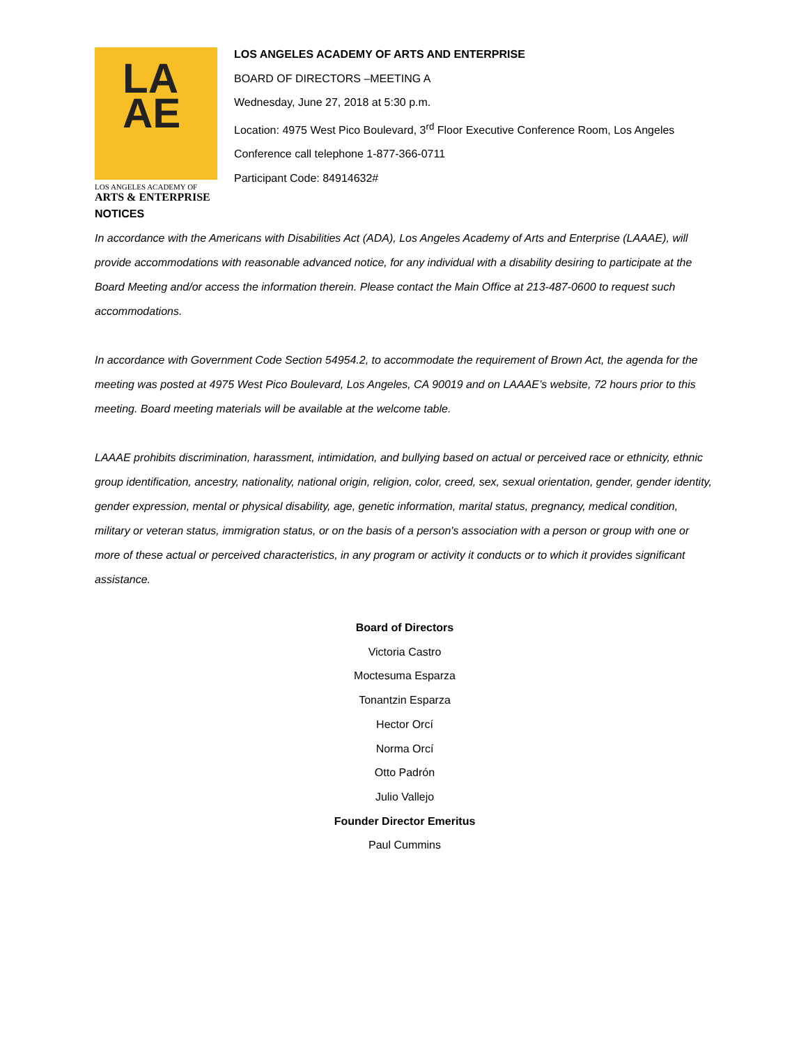LA
AE
LOS ANGELES ACADEMY OF
ARTS & ENTERPRISE
LOS ANGELES ACADEMY OF ARTS AND ENTERPRISE
BOARD OF DIRECTORS –MEETING A
Wednesday, June 27, 2018 at 5:30 p.m.
Location: 4975 West Pico Boulevard, 3<sup>rd</sup> Floor Executive Conference Room, Los Angeles
Conference call telephone 1-877-366-0711
Participant Code: 84914632#
NOTICES
In accordance with the Americans with Disabilities Act (ADA), Los Angeles Academy of Arts and Enterprise (LAAAE), will provide accommodations with reasonable advanced notice, for any individual with a disability desiring to participate at the Board Meeting and/or access the information therein. Please contact the Main Office at 213-487-0600 to request such accommodations.
In accordance with Government Code Section 54954.2, to accommodate the requirement of Brown Act, the agenda for the meeting was posted at 4975 West Pico Boulevard, Los Angeles, CA 90019 and on LAAAE’s website, 72 hours prior to this meeting. Board meeting materials will be available at the welcome table.
LAAAE prohibits discrimination, harassment, intimidation, and bullying based on actual or perceived race or ethnicity, ethnic group identification, ancestry, nationality, national origin, religion, color, creed, sex, sexual orientation, gender, gender identity, gender expression, mental or physical disability, age, genetic information, marital status, pregnancy, medical condition, military or veteran status, immigration status, or on the basis of a person's association with a person or group with one or more of these actual or perceived characteristics, in any program or activity it conducts or to which it provides significant assistance.
Board of Directors
Victoria Castro
Moctesuma Esparza
Tonantzin Esparza
Hector Orcí
Norma Orcí
Otto Padrón
Julio Vallejo
Founder Director Emeritus
Paul Cummins